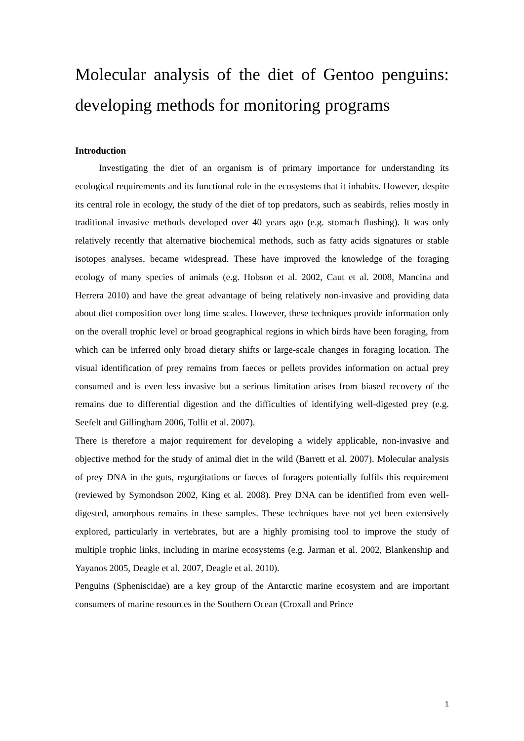Molecular analysis of the diet of Gentoo penguins: developing methods for monitoring programs
Introduction
Investigating the diet of an organism is of primary importance for understanding its ecological requirements and its functional role in the ecosystems that it inhabits. However, despite its central role in ecology, the study of the diet of top predators, such as seabirds, relies mostly in traditional invasive methods developed over 40 years ago (e.g. stomach flushing). It was only relatively recently that alternative biochemical methods, such as fatty acids signatures or stable isotopes analyses, became widespread. These have improved the knowledge of the foraging ecology of many species of animals (e.g. Hobson et al. 2002, Caut et al. 2008, Mancina and Herrera 2010) and have the great advantage of being relatively non-invasive and providing data about diet composition over long time scales. However, these techniques provide information only on the overall trophic level or broad geographical regions in which birds have been foraging, from which can be inferred only broad dietary shifts or large-scale changes in foraging location. The visual identification of prey remains from faeces or pellets provides information on actual prey consumed and is even less invasive but a serious limitation arises from biased recovery of the remains due to differential digestion and the difficulties of identifying well-digested prey (e.g. Seefelt and Gillingham 2006, Tollit et al. 2007).
There is therefore a major requirement for developing a widely applicable, non-invasive and objective method for the study of animal diet in the wild (Barrett et al. 2007). Molecular analysis of prey DNA in the guts, regurgitations or faeces of foragers potentially fulfils this requirement (reviewed by Symondson 2002, King et al. 2008). Prey DNA can be identified from even well-digested, amorphous remains in these samples. These techniques have not yet been extensively explored, particularly in vertebrates, but are a highly promising tool to improve the study of multiple trophic links, including in marine ecosystems (e.g. Jarman et al. 2002, Blankenship and Yayanos 2005, Deagle et al. 2007, Deagle et al. 2010).
Penguins (Spheniscidae) are a key group of the Antarctic marine ecosystem and are important consumers of marine resources in the Southern Ocean (Croxall and Prince
1